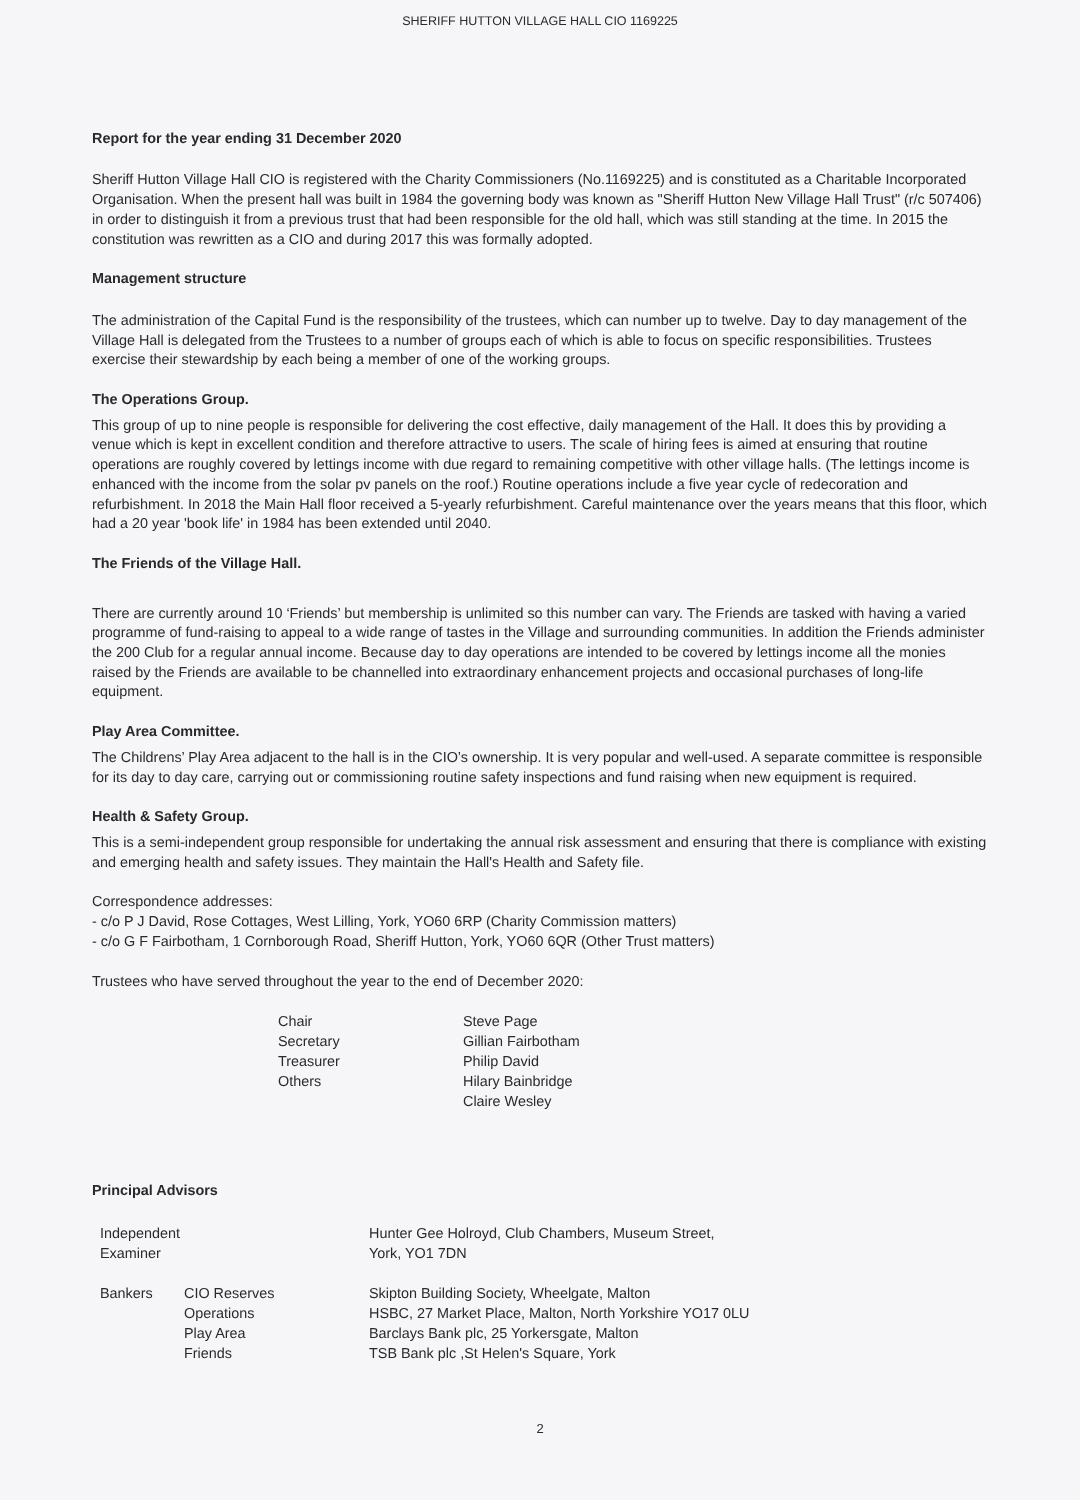SHERIFF HUTTON VILLAGE HALL CIO 1169225
Report for the year ending 31 December 2020
Sheriff Hutton Village Hall CIO is registered with the Charity Commissioners (No.1169225) and is constituted as a Charitable Incorporated Organisation. When the present hall was built in 1984 the governing body was known as "Sheriff Hutton New Village Hall Trust" (r/c 507406) in order to distinguish it from a previous trust that had been responsible for the old hall, which was still standing at the time. In 2015 the constitution was rewritten as a CIO and during 2017 this was formally adopted.
Management structure
The administration of the Capital Fund is the responsibility of the trustees, which can number up to twelve. Day to day management of the Village Hall is delegated from the Trustees to a number of groups each of which is able to focus on specific responsibilities. Trustees exercise their stewardship by each being a member of one of the working groups.
The Operations Group.
This group of up to nine people is responsible for delivering the cost effective, daily management of the Hall. It does this by providing a venue which is kept in excellent condition and therefore attractive to users. The scale of hiring fees is aimed at ensuring that routine operations are roughly covered by lettings income with due regard to remaining competitive with other village halls. (The lettings income is enhanced with the income from the solar pv panels on the roof.) Routine operations include a five year cycle of redecoration and refurbishment. In 2018 the Main Hall floor received a 5-yearly refurbishment. Careful maintenance over the years means that this floor, which had a 20 year 'book life' in 1984 has been extended until 2040.
The Friends of the Village Hall.
There are currently around 10 ‘Friends’ but membership is unlimited so this number can vary. The Friends are tasked with having a varied programme of fund-raising to appeal to a wide range of tastes in the Village and surrounding communities. In addition the Friends administer the 200 Club for a regular annual income. Because day to day operations are intended to be covered by lettings income all the monies raised by the Friends are available to be channelled into extraordinary enhancement projects and occasional purchases of long-life equipment.
Play Area Committee.
The Childrens’ Play Area adjacent to the hall is in the CIO’s ownership. It is very popular and well-used. A separate committee is responsible for its day to day care, carrying out or commissioning routine safety inspections and fund raising when new equipment is required.
Health & Safety Group.
This is a semi-independent group responsible for undertaking the annual risk assessment and ensuring that there is compliance with existing and emerging health and safety issues. They maintain the Hall's Health and Safety file.
Correspondence addresses:
- c/o P J David, Rose Cottages, West Lilling, York, YO60 6RP (Charity Commission matters)
- c/o G F Fairbotham, 1 Cornborough Road, Sheriff Hutton, York, YO60 6QR (Other Trust matters)
Trustees who have served throughout the year to the end of December 2020:
| Chair | Steve Page |
| Secretary | Gillian Fairbotham |
| Treasurer | Philip David |
| Others | Hilary Bainbridge |
| | Claire Wesley |
Principal Advisors
| Independent Examiner | | Hunter Gee Holroyd, Club Chambers, Museum Street, York, YO1 7DN |
| Bankers | CIO Reserves | Skipton Building Society, Wheelgate, Malton |
| | Operations | HSBC, 27 Market Place, Malton, North Yorkshire YO17 0LU |
| | Play Area | Barclays Bank plc, 25 Yorkersgate, Malton |
| | Friends | TSB Bank plc ,St Helen's Square, York |
2